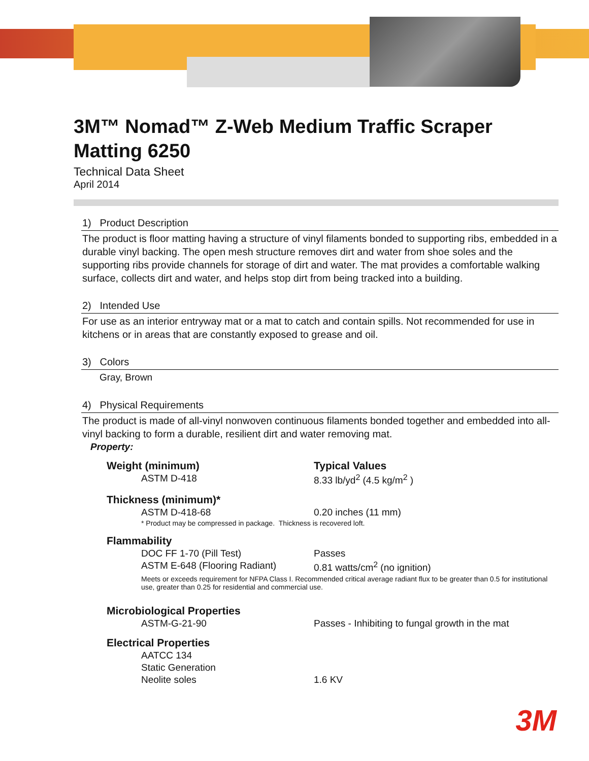3M™ Nomad™ Z-Web Medium Traffic Scraper Matting 6250
Technical Data Sheet
April 2014
1) Product Description
The product is floor matting having a structure of vinyl filaments bonded to supporting ribs, embedded in a durable vinyl backing. The open mesh structure removes dirt and water from shoe soles and the supporting ribs provide channels for storage of dirt and water. The mat provides a comfortable walking surface, collects dirt and water, and helps stop dirt from being tracked into a building.
2) Intended Use
For use as an interior entryway mat or a mat to catch and contain spills. Not recommended for use in kitchens or in areas that are constantly exposed to grease and oil.
3) Colors
Gray, Brown
4) Physical Requirements
The product is made of all-vinyl nonwoven continuous filaments bonded together and embedded into all-vinyl backing to form a durable, resilient dirt and water removing mat.
Property:
| Weight (minimum) | | Typical Values |
| | ASTM D-418 | 8.33 lb/yd<sup>2</sup> (4.5 kg/m<sup>2</sup> ) |
| Thickness (minimum)* | | |
| | ASTM D-418-68 | 0.20 inches (11 mm) |
| | * Product may be compressed in package. Thickness is recovered loft. | |
| Flammability | | |
| | DOC FF 1-70 (Pill Test) | Passes |
| | ASTM E-648 (Flooring Radiant) | 0.81 watts/cm<sup>2</sup> (no ignition) |
| | Meets or exceeds requirement for NFPA Class I. Recommended critical average radiant flux to be greater than 0.5 for institutional use, greater than 0.25 for residential and commercial use. | |
| Microbiological Properties | | |
| | ASTM-G-21-90 | Passes - Inhibiting to fungal growth in the mat |
| Electrical Properties | | |
| | AATCC 134 | |
| | Static Generation | |
| | Neolite soles | 1.6 KV |
3M